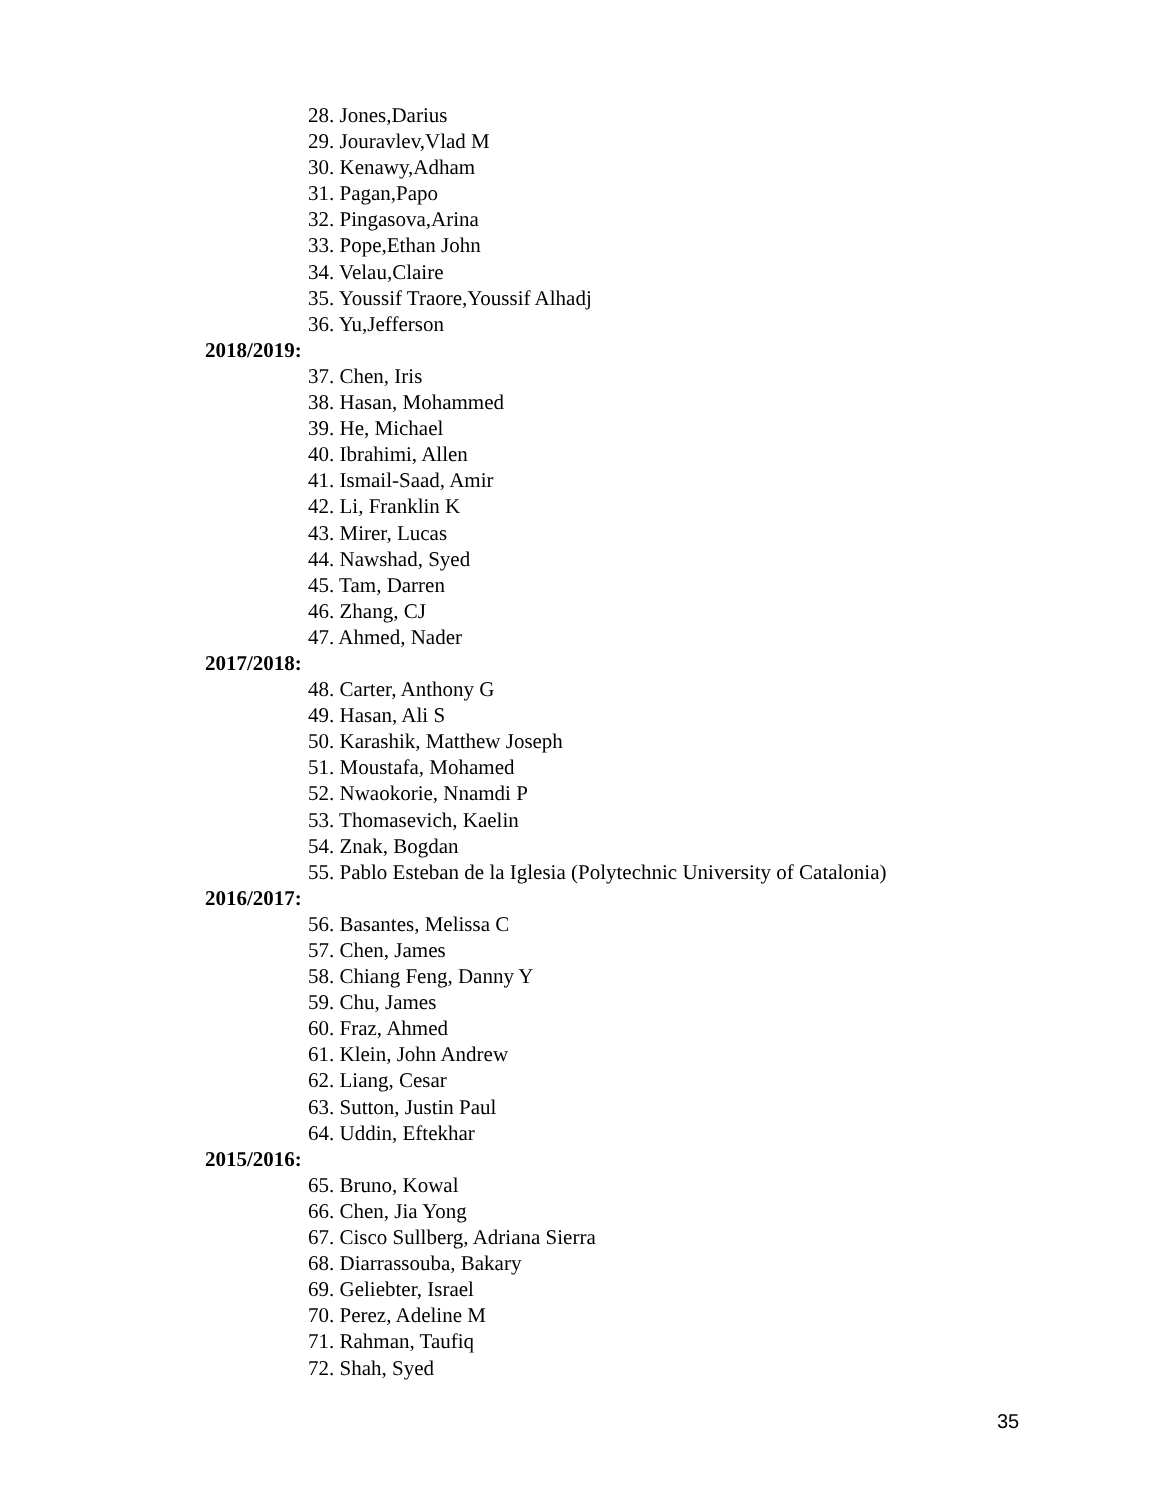28. Jones,Darius
29. Jouravlev,Vlad M
30. Kenawy,Adham
31. Pagan,Papo
32. Pingasova,Arina
33. Pope,Ethan John
34. Velau,Claire
35. Youssif Traore,Youssif Alhadj
36. Yu,Jefferson
2018/2019:
37. Chen, Iris
38. Hasan, Mohammed
39. He, Michael
40. Ibrahimi, Allen
41. Ismail-Saad, Amir
42. Li, Franklin K
43. Mirer, Lucas
44. Nawshad, Syed
45. Tam, Darren
46. Zhang, CJ
47. Ahmed, Nader
2017/2018:
48. Carter, Anthony G
49. Hasan, Ali S
50. Karashik, Matthew Joseph
51. Moustafa, Mohamed
52. Nwaokorie, Nnamdi P
53. Thomasevich, Kaelin
54. Znak, Bogdan
55. Pablo Esteban de la Iglesia (Polytechnic University of Catalonia)
2016/2017:
56. Basantes, Melissa C
57. Chen, James
58. Chiang Feng, Danny Y
59. Chu, James
60. Fraz, Ahmed
61. Klein, John Andrew
62. Liang, Cesar
63. Sutton, Justin Paul
64. Uddin, Eftekhar
2015/2016:
65. Bruno, Kowal
66. Chen, Jia Yong
67. Cisco Sullberg, Adriana Sierra
68. Diarrassouba, Bakary
69. Geliebter, Israel
70. Perez, Adeline M
71. Rahman, Taufiq
72. Shah, Syed
35